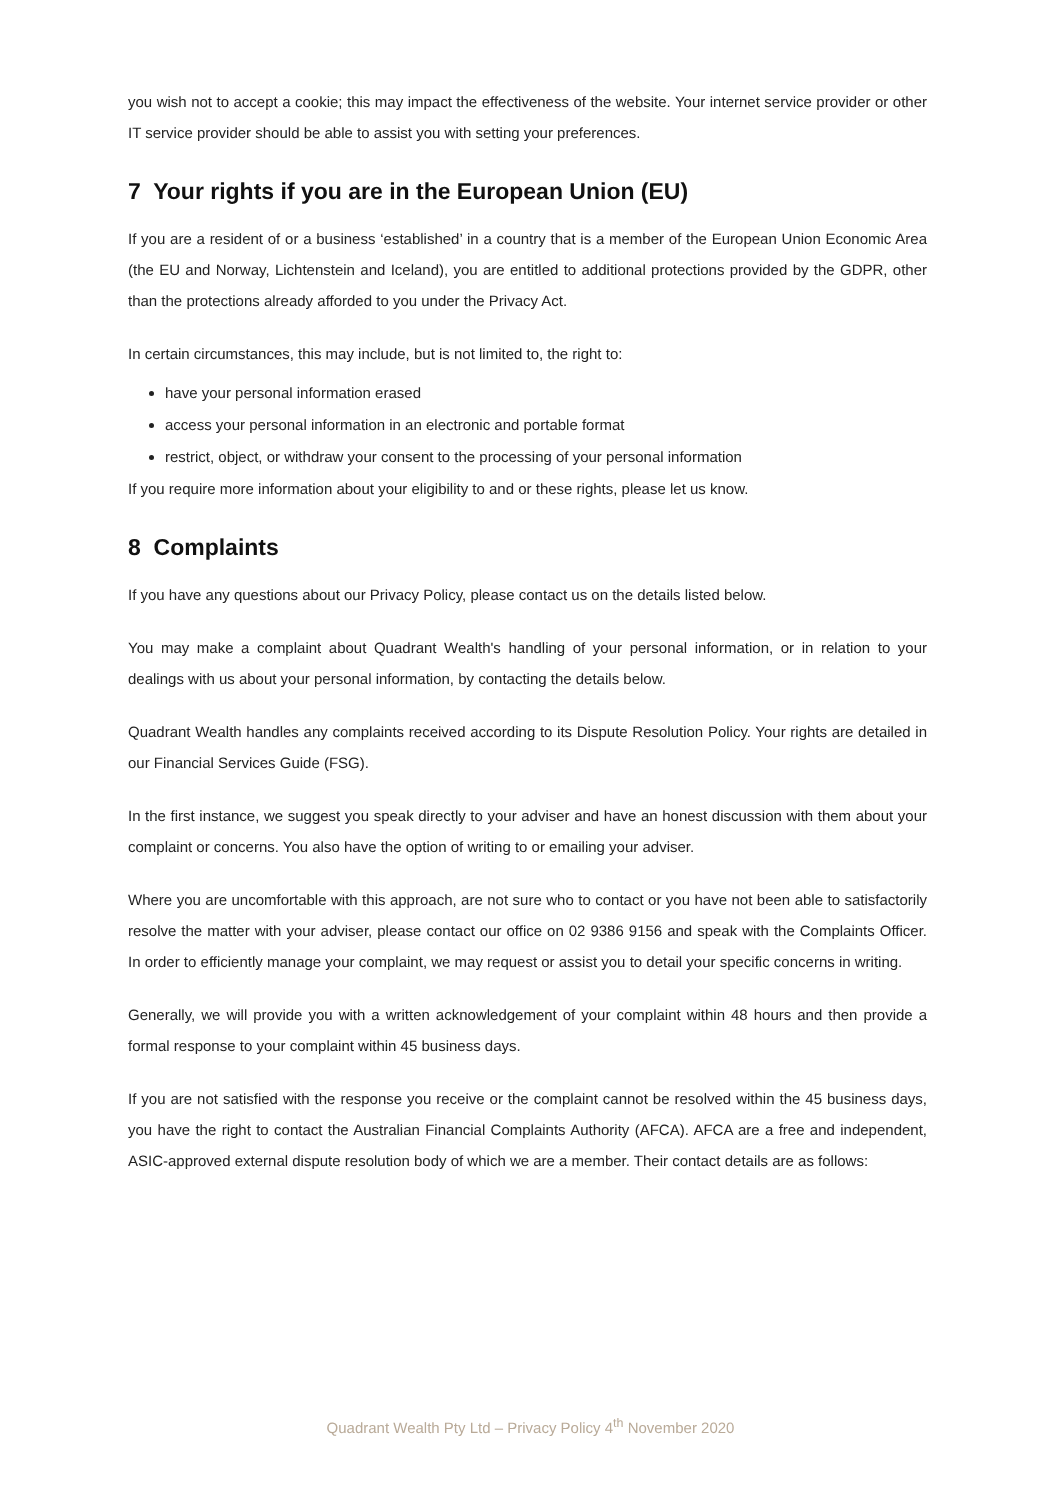you wish not to accept a cookie; this may impact the effectiveness of the website. Your internet service provider or other IT service provider should be able to assist you with setting your preferences.
7 Your rights if you are in the European Union (EU)
If you are a resident of or a business ‘established’ in a country that is a member of the European Union Economic Area (the EU and Norway, Lichtenstein and Iceland), you are entitled to additional protections provided by the GDPR, other than the protections already afforded to you under the Privacy Act.
In certain circumstances, this may include, but is not limited to, the right to:
have your personal information erased
access your personal information in an electronic and portable format
restrict, object, or withdraw your consent to the processing of your personal information
If you require more information about your eligibility to and or these rights, please let us know.
8 Complaints
If you have any questions about our Privacy Policy, please contact us on the details listed below.
You may make a complaint about Quadrant Wealth's handling of your personal information, or in relation to your dealings with us about your personal information, by contacting the details below.
Quadrant Wealth handles any complaints received according to its Dispute Resolution Policy. Your rights are detailed in our Financial Services Guide (FSG).
In the first instance, we suggest you speak directly to your adviser and have an honest discussion with them about your complaint or concerns. You also have the option of writing to or emailing your adviser.
Where you are uncomfortable with this approach, are not sure who to contact or you have not been able to satisfactorily resolve the matter with your adviser, please contact our office on 02 9386 9156 and speak with the Complaints Officer. In order to efficiently manage your complaint, we may request or assist you to detail your specific concerns in writing.
Generally, we will provide you with a written acknowledgement of your complaint within 48 hours and then provide a formal response to your complaint within 45 business days.
If you are not satisfied with the response you receive or the complaint cannot be resolved within the 45 business days, you have the right to contact the Australian Financial Complaints Authority (AFCA). AFCA are a free and independent, ASIC-approved external dispute resolution body of which we are a member. Their contact details are as follows:
Quadrant Wealth Pty Ltd – Privacy Policy 4<sup>th</sup> November 2020